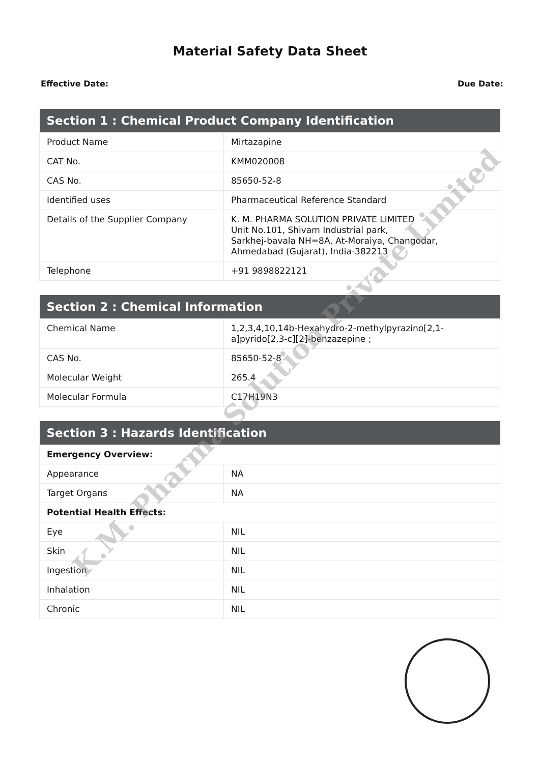Material Safety Data Sheet
Effective Date: Due Date:
| Section 1 : Chemical Product Company Identification | |
| --- | --- |
| Product Name | Mirtazapine |
| CAT No. | KMM020008 |
| CAS No. | 85650-52-8 |
| Identified uses | Pharmaceutical Reference Standard |
| Details of the Supplier Company | K. M. PHARMA SOLUTION PRIVATE LIMITED Unit No.101, Shivam Industrial park, Sarkhej-bavala NH=8A, At-Moraiya, Changodar, Ahmedabad (Gujarat), India-382213 |
| Telephone | +91 9898822121 |
| Section 2 : Chemical Information | |
| --- | --- |
| Chemical Name | 1,2,3,4,10,14b-Hexahydro-2-methylpyrazino[2,1-a]pyrido[2,3-c][2]-benzazepine ; |
| CAS No. | 85650-52-8 |
| Molecular Weight | 265.4 |
| Molecular Formula | C17H19N3 |
| Section 3 : Hazards Identification | |
| --- | --- |
| Emergency Overview: | |
| Appearance | NA |
| Target Organs | NA |
| Potential Health Effects: | |
| Eye | NIL |
| Skin | NIL |
| Ingestion | NIL |
| Inhalation | NIL |
| Chronic | NIL |
K.M. Pharma Solution Private Limited